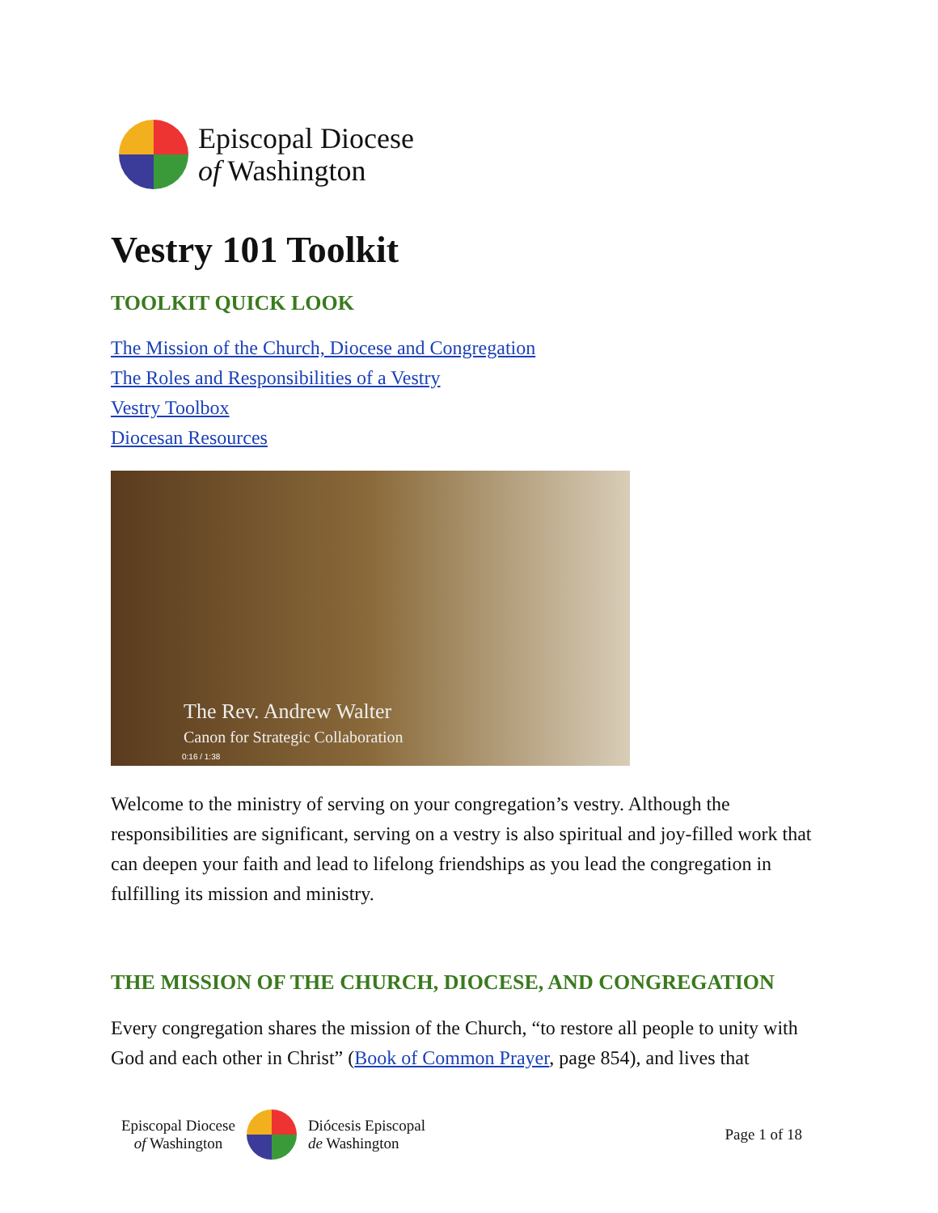Episcopal Diocese
of Washington
Vestry 101 Toolkit
TOOLKIT QUICK LOOK
The Mission of the Church, Diocese and Congregation
The Roles and Responsibilities of a Vestry
Vestry Toolbox
Diocesan Resources
The Rev. Andrew Walter
Canon for Strategic Collaboration
0:16 / 1:38
Welcome to the ministry of serving on your congregation’s vestry. Although the responsibilities are significant, serving on a vestry is also spiritual and joy-filled work that can deepen your faith and lead to lifelong friendships as you lead the congregation in fulfilling its mission and ministry.
THE MISSION OF THE CHURCH, DIOCESE, AND CONGREGATION
Every congregation shares the mission of the Church, “to restore all people to unity with God and each other in Christ” (Book of Common Prayer, page 854), and lives that
Episcopal Diocese
of Washington
Diócesis Episcopal
de Washington
Page 1 of 18